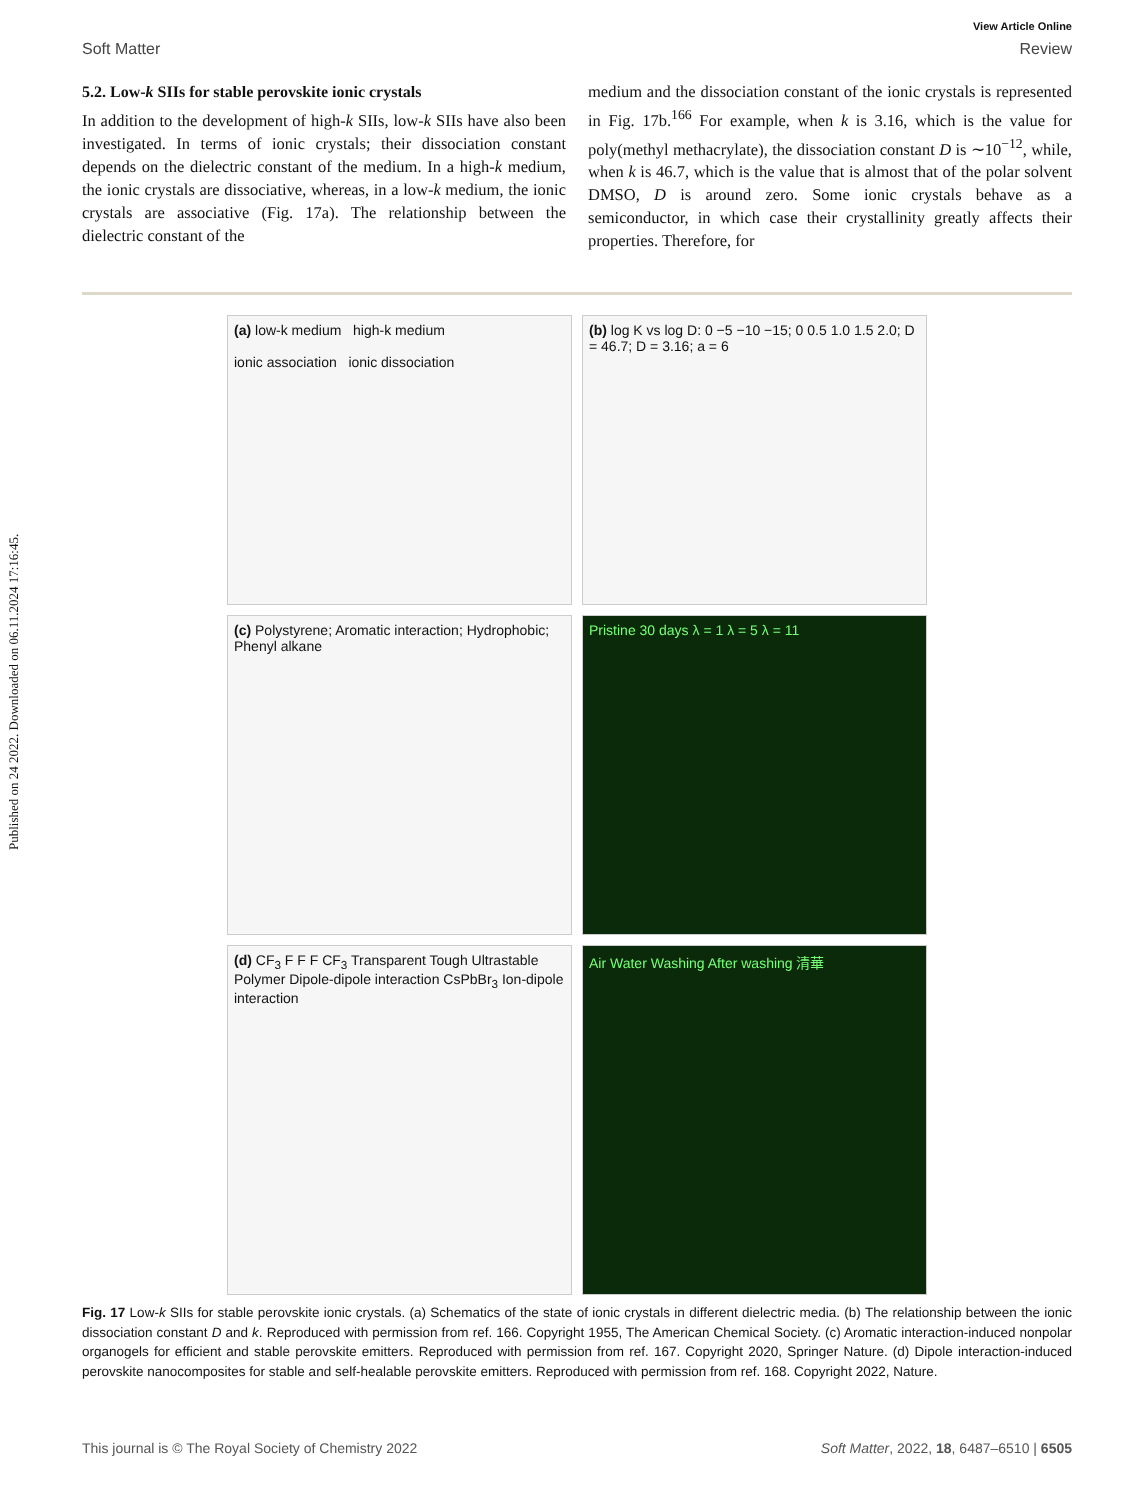Published on 24 2022. Downloaded on 06.11.2024 17:16:45.
View Article Online
Soft Matter Review
5.2. Low-k SIIs for stable perovskite ionic crystals
In addition to the development of high-k SIIs, low-k SIIs have also been investigated. In terms of ionic crystals; their dissociation constant depends on the dielectric constant of the medium. In a high-k medium, the ionic crystals are dissociative, whereas, in a low-k medium, the ionic crystals are associative (Fig. 17a). The relationship between the dielectric constant of the
medium and the dissociation constant of the ionic crystals is represented in Fig. 17b.<sup>166</sup> For example, when k is 3.16, which is the value for poly(methyl methacrylate), the dissociation constant D is ∼10<sup>−12</sup>, while, when k is 46.7, which is the value that is almost that of the polar solvent DMSO, D is around zero. Some ionic crystals behave as a semiconductor, in which case their crystallinity greatly affects their properties. Therefore, for
(a) low-k medium high-k medium
ionic association ionic dissociation
(b) log K vs log D: 0 −5 −10 −15; 0 0.5 1.0 1.5 2.0; D = 46.7; D = 3.16; a = 6
(c) Polystyrene; Aromatic interaction; Hydrophobic; Phenyl alkane
Pristine 30 days λ = 1 λ = 5 λ = 11
(d) CF<sub>3</sub> F F F CF<sub>3</sub> Transparent Tough Ultrastable Polymer Dipole-dipole interaction CsPbBr<sub>3</sub> Ion-dipole interaction
Air Water Washing After washing 清華
Fig. 17 Low-k SIIs for stable perovskite ionic crystals. (a) Schematics of the state of ionic crystals in different dielectric media. (b) The relationship between the ionic dissociation constant D and k. Reproduced with permission from ref. 166. Copyright 1955, The American Chemical Society. (c) Aromatic interaction-induced nonpolar organogels for efficient and stable perovskite emitters. Reproduced with permission from ref. 167. Copyright 2020, Springer Nature. (d) Dipole interaction-induced perovskite nanocomposites for stable and self-healable perovskite emitters. Reproduced with permission from ref. 168. Copyright 2022, Nature.
This journal is © The Royal Society of Chemistry 2022 Soft Matter, 2022, 18, 6487–6510 | 6505